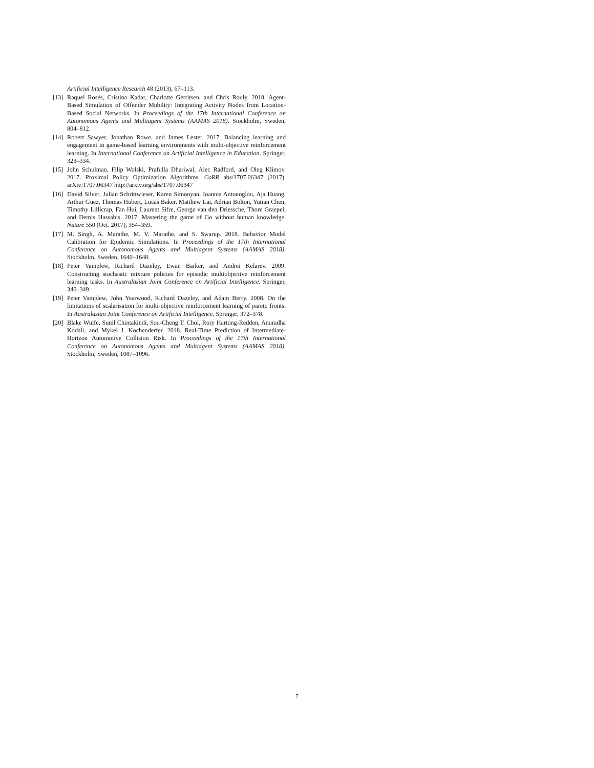Artificial Intelligence Research 48 (2013), 67–113.
[13]
Raquel Rosés, Cristina Kadar, Charlotte Gerritsen, and Chris Rouly. 2018. Agent-Based Simulation of Offender Mobility: Integrating Activity Nodes from Location-Based Social Networks. In Proceedings of the 17th International Conference on Autonomous Agents and Multiagent Systems (AAMAS 2018). Stockholm, Sweden, 804–812.
[14]
Robert Sawyer, Jonathan Rowe, and James Lester. 2017. Balancing learning and engagement in game-based learning environments with multi-objective reinforcement learning. In International Conference on Artificial Intelligence in Education. Springer, 323–334.
[15]
John Schulman, Filip Wolski, Prafulla Dhariwal, Alec Radford, and Oleg Klimov. 2017. Proximal Policy Optimization Algorithms. CoRR abs/1707.06347 (2017). arXiv:1707.06347 http://arxiv.org/abs/1707.06347
[16]
David Silver, Julian Schrittwieser, Karen Simonyan, Ioannis Antonoglou, Aja Huang, Arthur Guez, Thomas Hubert, Lucas Baker, Matthew Lai, Adrian Bolton, Yutian Chen, Timothy Lillicrap, Fan Hui, Laurent Sifre, George van den Driessche, Thore Graepel, and Demis Hassabis. 2017. Mastering the game of Go without human knowledge. Nature 550 (Oct. 2017), 354–359.
[17]
M. Singh, A. Marathe, M. V. Marathe, and S. Swarup. 2018. Behavior Model Calibration for Epidemic Simulations. In Proceedings of the 17th International Conference on Autonomous Agents and Multiagent Systems (AAMAS 2018). Stockholm, Sweden, 1640–1648.
[18]
Peter Vamplew, Richard Dazeley, Ewan Barker, and Andrei Kelarev. 2009. Constructing stochastic mixture policies for episodic multiobjective reinforcement learning tasks. In Australasian Joint Conference on Artificial Intelligence. Springer, 340–349.
[19]
Peter Vamplew, John Yearwood, Richard Dazeley, and Adam Berry. 2008. On the limitations of scalarisation for multi-objective reinforcement learning of pareto fronts. In Australasian Joint Conference on Artificial Intelligence. Springer, 372–378.
[20]
Blake Wulfe, Sunil Chintakindi, Sou-Cheng T. Choi, Rory Hartong-Redden, Anuradha Kodali, and Mykel J. Kochenderfer. 2018. Real-Time Prediction of Intermediate-Horizon Automotive Collision Risk. In Proceedings of the 17th International Conference on Autonomous Agents and Multiagent Systems (AAMAS 2018). Stockholm, Sweden, 1087–1096.
7